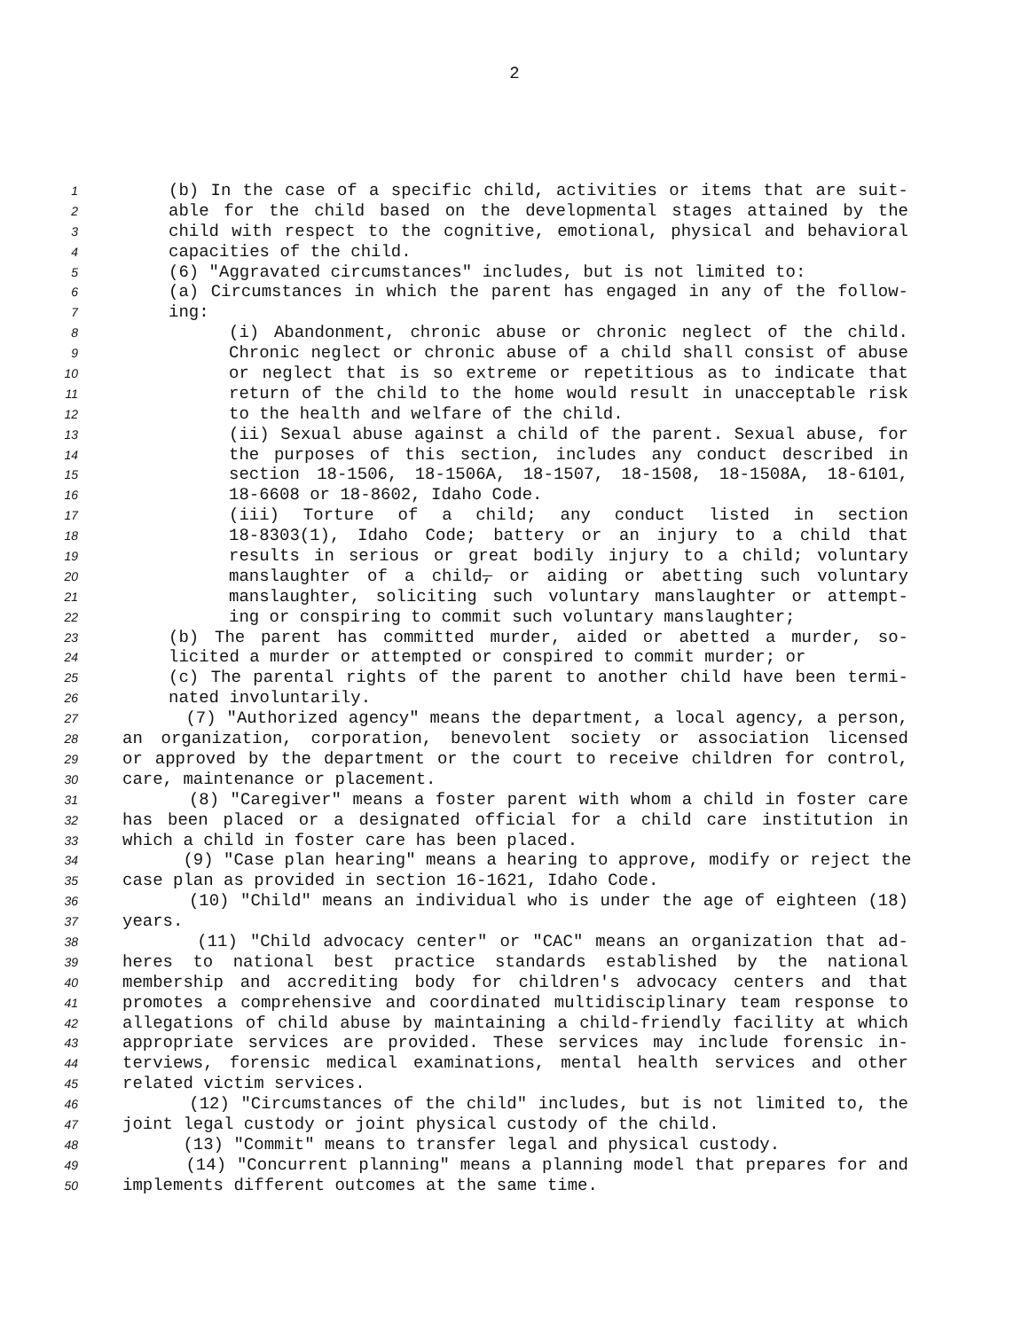2
1 (b) In the case of a specific child, activities or items that are suit-
2 able for the child based on the developmental stages attained by the
3 child with respect to the cognitive, emotional, physical and behavioral
4 capacities of the child.
5 (6) "Aggravated circumstances" includes, but is not limited to:
6 (a) Circumstances in which the parent has engaged in any of the follow-
7 ing:
8 (i) Abandonment, chronic abuse or chronic neglect of the child.
9 Chronic neglect or chronic abuse of a child shall consist of abuse
10 or neglect that is so extreme or repetitious as to indicate that
11 return of the child to the home would result in unacceptable risk
12 to the health and welfare of the child.
13 (ii) Sexual abuse against a child of the parent. Sexual abuse, for
14 the purposes of this section, includes any conduct described in
15 section 18-1506, 18-1506A, 18-1507, 18-1508, 18-1508A, 18-6101,
16 18-6608 or 18-8602, Idaho Code.
17 (iii) Torture of a child; any conduct listed in section
18 18-8303(1), Idaho Code; battery or an injury to a child that
19 results in serious or great bodily injury to a child; voluntary
20 manslaughter of a child, or aiding or abetting such voluntary
21 manslaughter, soliciting such voluntary manslaughter or attempt-
22 ing or conspiring to commit such voluntary manslaughter;
23 (b) The parent has committed murder, aided or abetted a murder, so-
24 licited a murder or attempted or conspired to commit murder; or
25 (c) The parental rights of the parent to another child have been termi-
26 nated involuntarily.
27 (7) "Authorized agency" means the department, a local agency, a person,
28 an organization, corporation, benevolent society or association licensed
29 or approved by the department or the court to receive children for control,
30 care, maintenance or placement.
31 (8) "Caregiver" means a foster parent with whom a child in foster care
32 has been placed or a designated official for a child care institution in
33 which a child in foster care has been placed.
34 (9) "Case plan hearing" means a hearing to approve, modify or reject the
35 case plan as provided in section 16-1621, Idaho Code.
36 (10) "Child" means an individual who is under the age of eighteen (18)
37 years.
38 (11) "Child advocacy center" or "CAC" means an organization that ad-
39 heres to national best practice standards established by the national
40 membership and accrediting body for children's advocacy centers and that
41 promotes a comprehensive and coordinated multidisciplinary team response to
42 allegations of child abuse by maintaining a child-friendly facility at which
43 appropriate services are provided. These services may include forensic in-
44 terviews, forensic medical examinations, mental health services and other
45 related victim services.
46 (12) "Circumstances of the child" includes, but is not limited to, the
47 joint legal custody or joint physical custody of the child.
48 (13) "Commit" means to transfer legal and physical custody.
49 (14) "Concurrent planning" means a planning model that prepares for and
50 implements different outcomes at the same time.